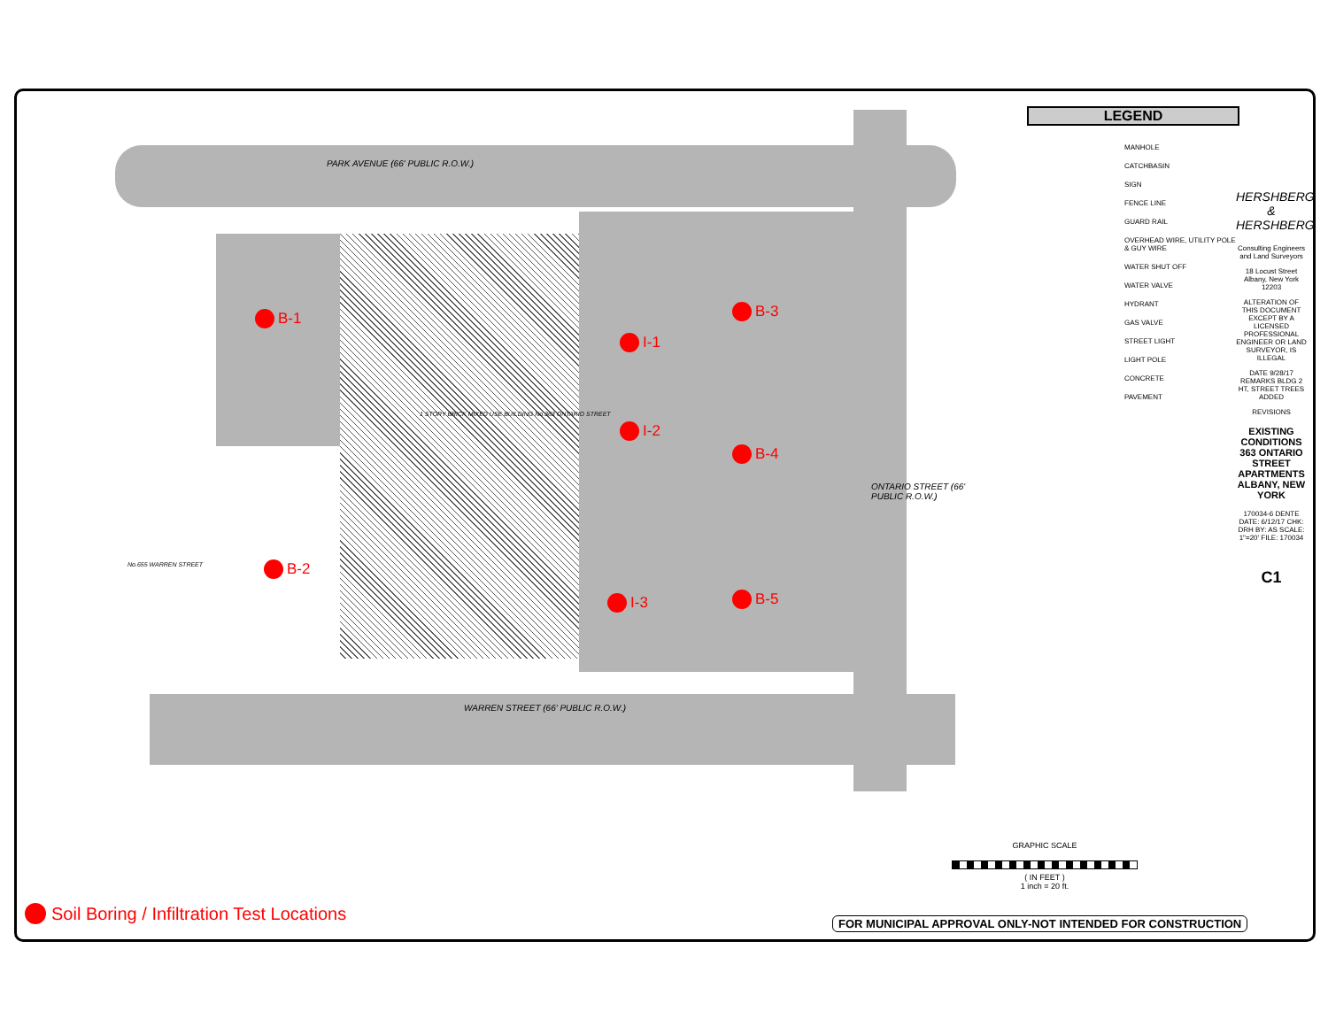PARK AVENUE (66' PUBLIC R.O.W.)
WARREN STREET (66' PUBLIC R.O.W.)
ONTARIO STREET (66' PUBLIC R.O.W.)
1 STORY BRICK MIXED USE BUILDING No.363 ONTARIO STREET
No.655 WARREN STREET
B-1
B-2
B-3
B-4
B-5
I-1
I-2
I-3
LEGEND
MANHOLE
CATCHBASIN
SIGN
FENCE LINE
GUARD RAIL
OVERHEAD WIRE, UTILITY POLE & GUY WIRE
WATER SHUT OFF
WATER VALVE
HYDRANT
GAS VALVE
STREET LIGHT
LIGHT POLE
CONCRETE
PAVEMENT
HERSHBERG & HERSHBERG
Consulting Engineers and Land Surveyors
18 Locust Street Albany, New York 12203
ALTERATION OF THIS DOCUMENT EXCEPT BY A LICENSED PROFESSIONAL ENGINEER OR LAND SURVEYOR, IS ILLEGAL
DATE 9/28/17 REMARKS BLDG 2 HT, STREET TREES ADDED
REVISIONS
EXISTING CONDITIONS 363 ONTARIO STREET APARTMENTS ALBANY, NEW YORK
170034-6 DENTE DATE: 6/12/17 CHK: DRH BY: AS SCALE: 1"=20' FILE: 170034
C1
GRAPHIC SCALE
( IN FEET )
1 inch = 20 ft.
Soil Boring / Infiltration Test Locations
FOR MUNICIPAL APPROVAL ONLY-NOT INTENDED FOR CONSTRUCTION